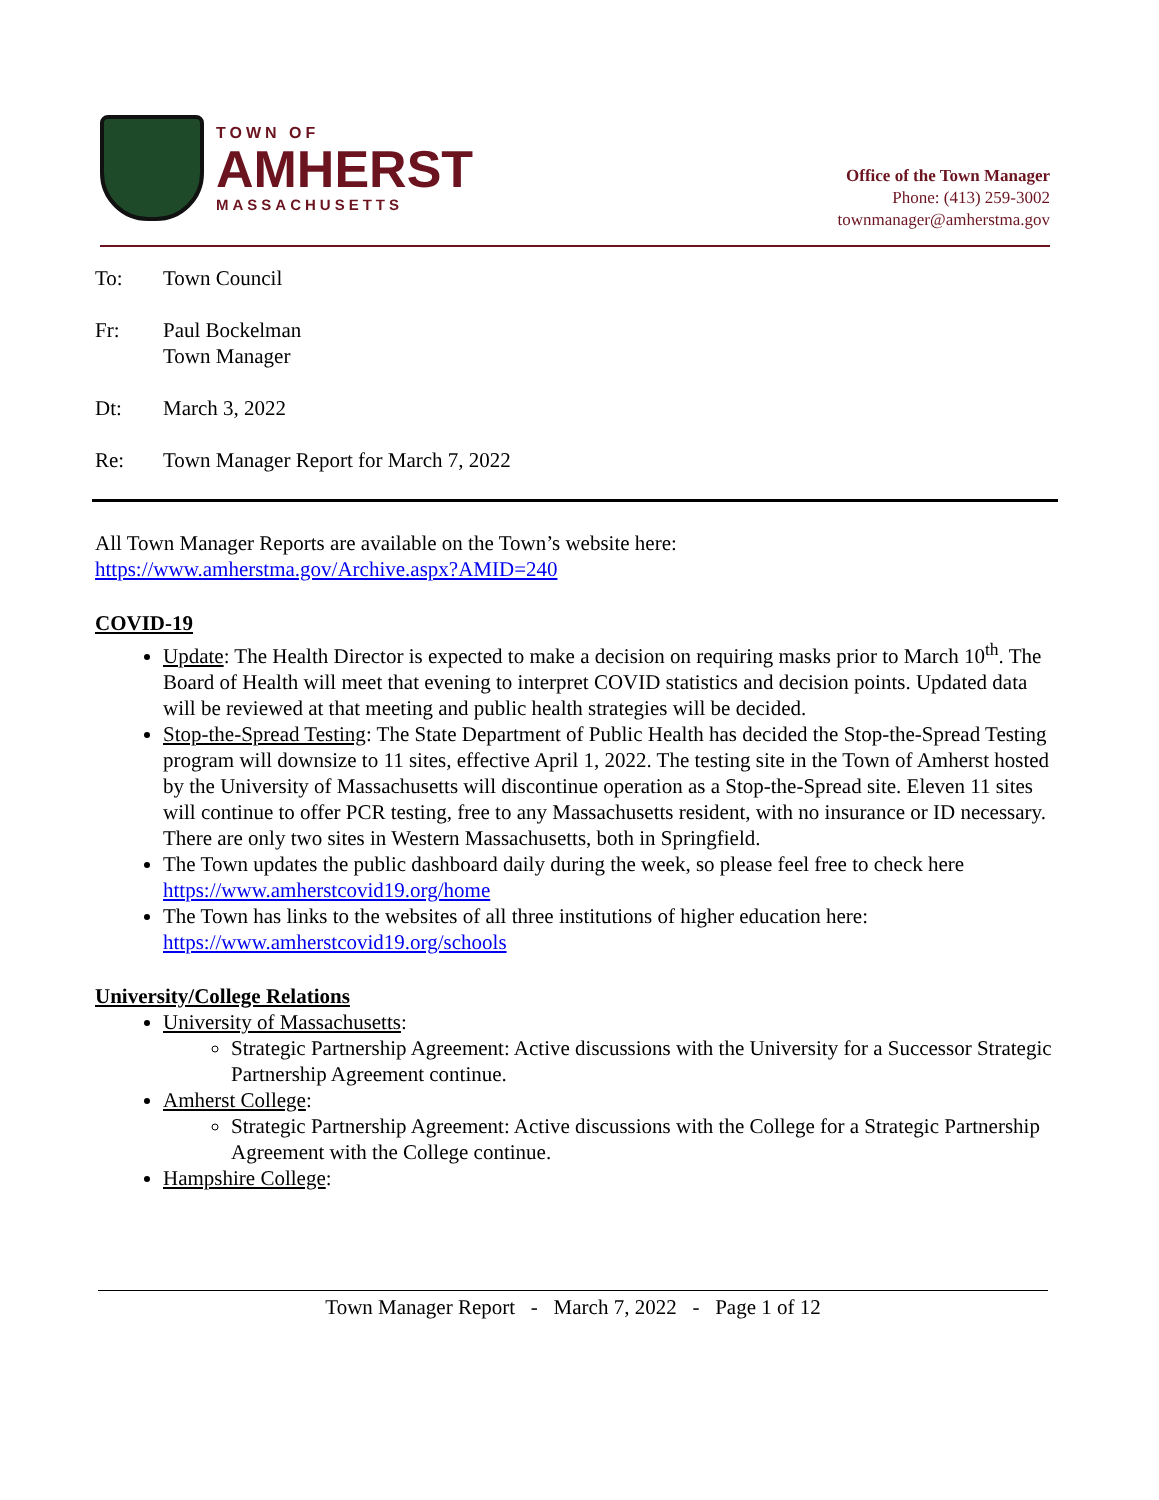TOWN OF
AMHERST
MASSACHUSETTS
Office of the Town Manager
Phone: (413) 259-3002
townmanager@amherstma.gov
To: Town Council
Fr: Paul Bockelman
Town Manager
Dt: March 3, 2022
Re: Town Manager Report for March 7, 2022
All Town Manager Reports are available on the Town’s website here:
https://www.amherstma.gov/Archive.aspx?AMID=240
COVID-19
Update: The Health Director is expected to make a decision on requiring masks prior to March 10<sup>th</sup>. The Board of Health will meet that evening to interpret COVID statistics and decision points. Updated data will be reviewed at that meeting and public health strategies will be decided.
Stop-the-Spread Testing: The State Department of Public Health has decided the Stop-the-Spread Testing program will downsize to 11 sites, effective April 1, 2022. The testing site in the Town of Amherst hosted by the University of Massachusetts will discontinue operation as a Stop-the-Spread site. Eleven 11 sites will continue to offer PCR testing, free to any Massachusetts resident, with no insurance or ID necessary. There are only two sites in Western Massachusetts, both in Springfield.
The Town updates the public dashboard daily during the week, so please feel free to check here https://www.amherstcovid19.org/home
The Town has links to the websites of all three institutions of higher education here: https://www.amherstcovid19.org/schools
University/College Relations
University of Massachusetts:
Strategic Partnership Agreement: Active discussions with the University for a Successor Strategic Partnership Agreement continue.
Amherst College:
Strategic Partnership Agreement: Active discussions with the College for a Strategic Partnership Agreement with the College continue.
Hampshire College:
Town Manager Report - March 7, 2022 - Page 1 of 12